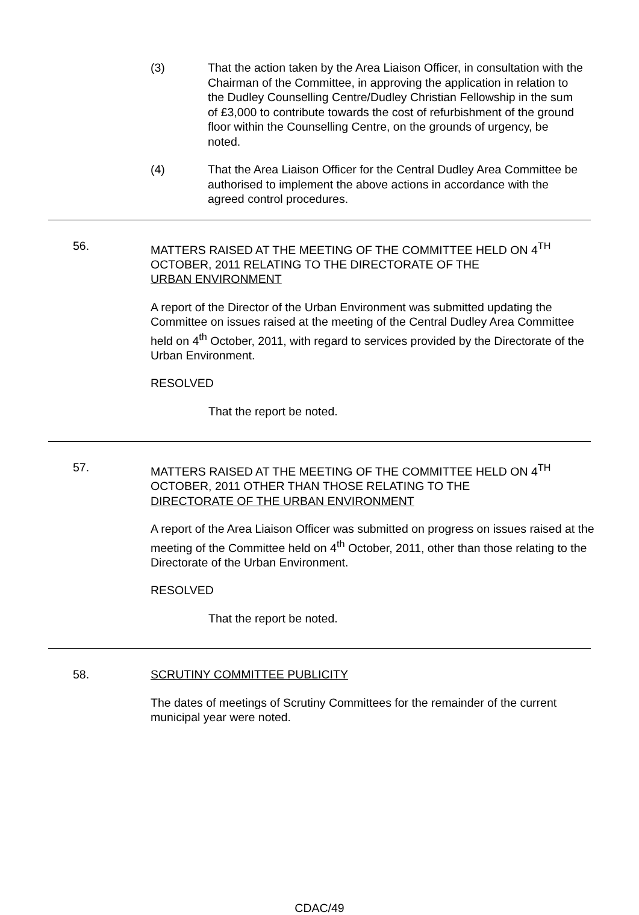(3) That the action taken by the Area Liaison Officer, in consultation with the Chairman of the Committee, in approving the application in relation to the Dudley Counselling Centre/Dudley Christian Fellowship in the sum of £3,000 to contribute towards the cost of refurbishment of the ground floor within the Counselling Centre, on the grounds of urgency, be noted.
(4) That the Area Liaison Officer for the Central Dudley Area Committee be authorised to implement the above actions in accordance with the agreed control procedures.
56. MATTERS RAISED AT THE MEETING OF THE COMMITTEE HELD ON 4<sup>TH</sup> OCTOBER, 2011 RELATING TO THE DIRECTORATE OF THE URBAN ENVIRONMENT
A report of the Director of the Urban Environment was submitted updating the Committee on issues raised at the meeting of the Central Dudley Area Committee held on 4<sup>th</sup> October, 2011, with regard to services provided by the Directorate of the Urban Environment.
RESOLVED
That the report be noted.
57. MATTERS RAISED AT THE MEETING OF THE COMMITTEE HELD ON 4<sup>TH</sup> OCTOBER, 2011 OTHER THAN THOSE RELATING TO THE DIRECTORATE OF THE URBAN ENVIRONMENT
A report of the Area Liaison Officer was submitted on progress on issues raised at the meeting of the Committee held on 4<sup>th</sup> October, 2011, other than those relating to the Directorate of the Urban Environment.
RESOLVED
That the report be noted.
58. SCRUTINY COMMITTEE PUBLICITY
The dates of meetings of Scrutiny Committees for the remainder of the current municipal year were noted.
CDAC/49